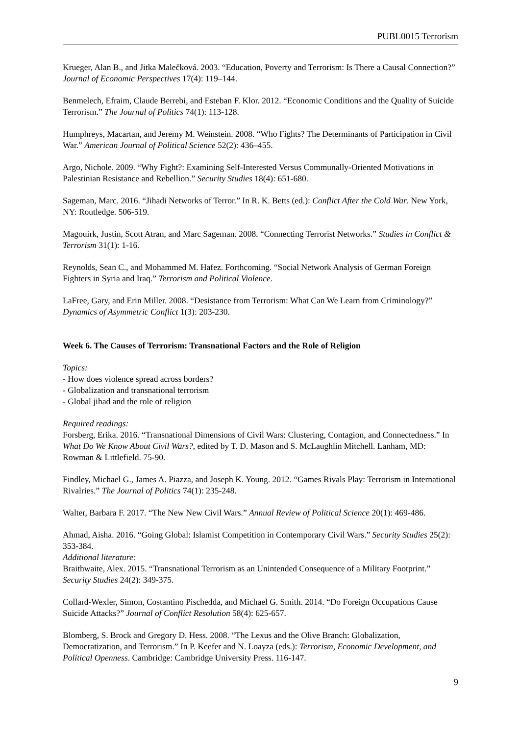PUBL0015 Terrorism
Krueger, Alan B., and Jitka Malečková. 2003. “Education, Poverty and Terrorism: Is There a Causal Connection?” Journal of Economic Perspectives 17(4): 119–144.
Benmelech, Efraim, Claude Berrebi, and Esteban F. Klor. 2012. “Economic Conditions and the Quality of Suicide Terrorism.” The Journal of Politics 74(1): 113-128.
Humphreys, Macartan, and Jeremy M. Weinstein. 2008. “Who Fights? The Determinants of Participation in Civil War.” American Journal of Political Science 52(2): 436–455.
Argo, Nichole. 2009. “Why Fight?: Examining Self-Interested Versus Communally-Oriented Motivations in Palestinian Resistance and Rebellion.” Security Studies 18(4): 651-680.
Sageman, Marc. 2016. “Jihadi Networks of Terror.” In R. K. Betts (ed.): Conflict After the Cold War. New York, NY: Routledge. 506-519.
Magouirk, Justin, Scott Atran, and Marc Sageman. 2008. “Connecting Terrorist Networks.” Studies in Conflict & Terrorism 31(1): 1-16.
Reynolds, Sean C., and Mohammed M. Hafez. Forthcoming. “Social Network Analysis of German Foreign Fighters in Syria and Iraq.” Terrorism and Political Violence.
LaFree, Gary, and Erin Miller. 2008. “Desistance from Terrorism: What Can We Learn from Criminology?” Dynamics of Asymmetric Conflict 1(3): 203-230.
Week 6. The Causes of Terrorism: Transnational Factors and the Role of Religion
Topics:
- How does violence spread across borders?
- Globalization and transnational terrorism
- Global jihad and the role of religion
Required readings:
Forsberg, Erika. 2016. “Transnational Dimensions of Civil Wars: Clustering, Contagion, and Connectedness.” In What Do We Know About Civil Wars?, edited by T. D. Mason and S. McLaughlin Mitchell. Lanham, MD: Rowman & Littlefield. 75-90.
Findley, Michael G., James A. Piazza, and Joseph K. Young. 2012. “Games Rivals Play: Terrorism in International Rivalries.” The Journal of Politics 74(1): 235-248.
Walter, Barbara F. 2017. “The New New Civil Wars.” Annual Review of Political Science 20(1): 469-486.
Ahmad, Aisha. 2016. “Going Global: Islamist Competition in Contemporary Civil Wars.” Security Studies 25(2): 353-384.
Additional literature:
Braithwaite, Alex. 2015. “Transnational Terrorism as an Unintended Consequence of a Military Footprint.” Security Studies 24(2): 349-375.
Collard-Wexler, Simon, Costantino Pischedda, and Michael G. Smith. 2014. “Do Foreign Occupations Cause Suicide Attacks?” Journal of Conflict Resolution 58(4): 625-657.
Blomberg, S. Brock and Gregory D. Hess. 2008. “The Lexus and the Olive Branch: Globalization, Democratization, and Terrorism.” In P. Keefer and N. Loayza (eds.): Terrorism, Economic Development, and Political Openness. Cambridge: Cambridge University Press. 116-147.
9